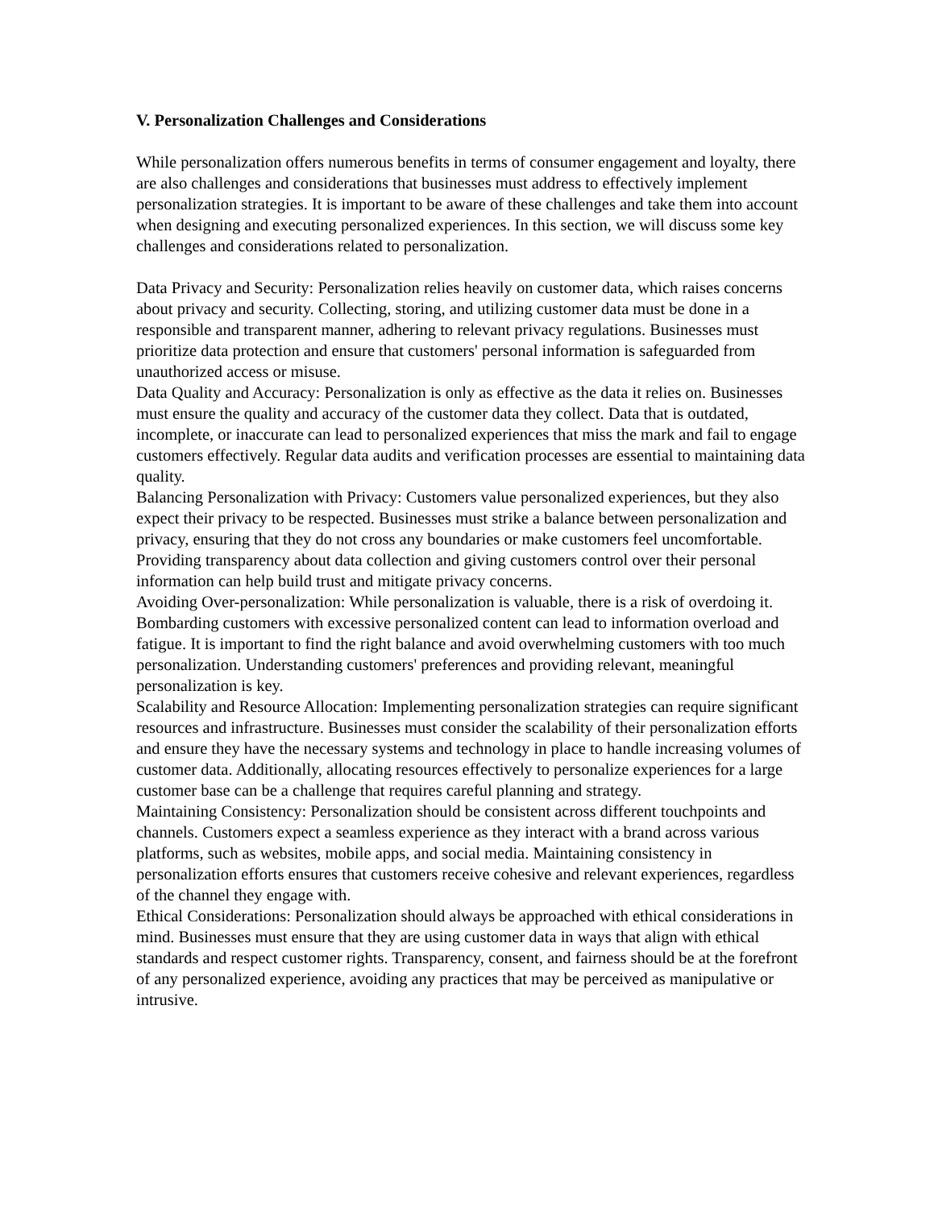V. Personalization Challenges and Considerations
While personalization offers numerous benefits in terms of consumer engagement and loyalty, there are also challenges and considerations that businesses must address to effectively implement personalization strategies. It is important to be aware of these challenges and take them into account when designing and executing personalized experiences. In this section, we will discuss some key challenges and considerations related to personalization.
Data Privacy and Security: Personalization relies heavily on customer data, which raises concerns about privacy and security. Collecting, storing, and utilizing customer data must be done in a responsible and transparent manner, adhering to relevant privacy regulations. Businesses must prioritize data protection and ensure that customers' personal information is safeguarded from unauthorized access or misuse.
Data Quality and Accuracy: Personalization is only as effective as the data it relies on. Businesses must ensure the quality and accuracy of the customer data they collect. Data that is outdated, incomplete, or inaccurate can lead to personalized experiences that miss the mark and fail to engage customers effectively. Regular data audits and verification processes are essential to maintaining data quality.
Balancing Personalization with Privacy: Customers value personalized experiences, but they also expect their privacy to be respected. Businesses must strike a balance between personalization and privacy, ensuring that they do not cross any boundaries or make customers feel uncomfortable. Providing transparency about data collection and giving customers control over their personal information can help build trust and mitigate privacy concerns.
Avoiding Over-personalization: While personalization is valuable, there is a risk of overdoing it. Bombarding customers with excessive personalized content can lead to information overload and fatigue. It is important to find the right balance and avoid overwhelming customers with too much personalization. Understanding customers' preferences and providing relevant, meaningful personalization is key.
Scalability and Resource Allocation: Implementing personalization strategies can require significant resources and infrastructure. Businesses must consider the scalability of their personalization efforts and ensure they have the necessary systems and technology in place to handle increasing volumes of customer data. Additionally, allocating resources effectively to personalize experiences for a large customer base can be a challenge that requires careful planning and strategy.
Maintaining Consistency: Personalization should be consistent across different touchpoints and channels. Customers expect a seamless experience as they interact with a brand across various platforms, such as websites, mobile apps, and social media. Maintaining consistency in personalization efforts ensures that customers receive cohesive and relevant experiences, regardless of the channel they engage with.
Ethical Considerations: Personalization should always be approached with ethical considerations in mind. Businesses must ensure that they are using customer data in ways that align with ethical standards and respect customer rights. Transparency, consent, and fairness should be at the forefront of any personalized experience, avoiding any practices that may be perceived as manipulative or intrusive.